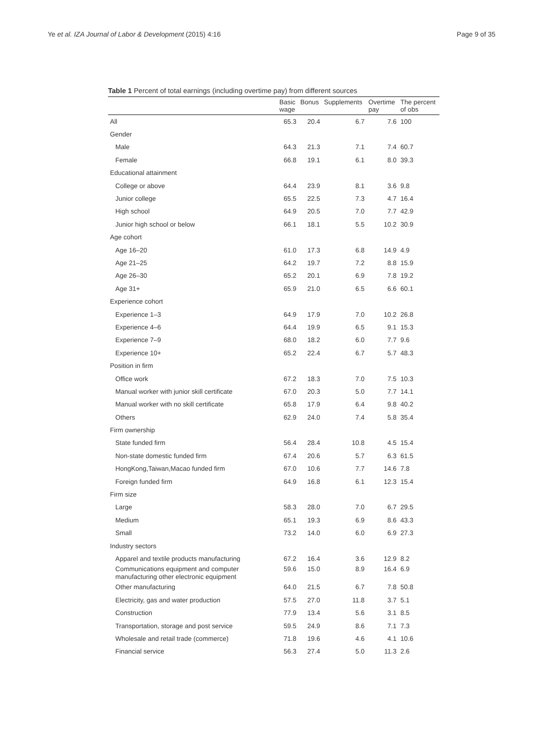Ye et al. IZA Journal of Labor & Development (2015) 4:16 Page 9 of 35
Table 1 Percent of total earnings (including overtime pay) from different sources
| | Basic wage | Bonus | Supplements | Overtime pay | The percent of obs |
| --- | --- | --- | --- | --- | --- |
| All | 65.3 | 20.4 | 6.7 | 7.6 | 100 |
| Gender | | | | | |
| Male | 64.3 | 21.3 | 7.1 | 7.4 | 60.7 |
| Female | 66.8 | 19.1 | 6.1 | 8.0 | 39.3 |
| Educational attainment | | | | | |
| College or above | 64.4 | 23.9 | 8.1 | 3.6 | 9.8 |
| Junior college | 65.5 | 22.5 | 7.3 | 4.7 | 16.4 |
| High school | 64.9 | 20.5 | 7.0 | 7.7 | 42.9 |
| Junior high school or below | 66.1 | 18.1 | 5.5 | 10.2 | 30.9 |
| Age cohort | | | | | |
| Age 16–20 | 61.0 | 17.3 | 6.8 | 14.9 | 4.9 |
| Age 21–25 | 64.2 | 19.7 | 7.2 | 8.8 | 15.9 |
| Age 26–30 | 65.2 | 20.1 | 6.9 | 7.8 | 19.2 |
| Age 31+ | 65.9 | 21.0 | 6.5 | 6.6 | 60.1 |
| Experience cohort | | | | | |
| Experience 1–3 | 64.9 | 17.9 | 7.0 | 10.2 | 26.8 |
| Experience 4–6 | 64.4 | 19.9 | 6.5 | 9.1 | 15.3 |
| Experience 7–9 | 68.0 | 18.2 | 6.0 | 7.7 | 9.6 |
| Experience 10+ | 65.2 | 22.4 | 6.7 | 5.7 | 48.3 |
| Position in firm | | | | | |
| Office work | 67.2 | 18.3 | 7.0 | 7.5 | 10.3 |
| Manual worker with junior skill certificate | 67.0 | 20.3 | 5.0 | 7.7 | 14.1 |
| Manual worker with no skill certificate | 65.8 | 17.9 | 6.4 | 9.8 | 40.2 |
| Others | 62.9 | 24.0 | 7.4 | 5.8 | 35.4 |
| Firm ownership | | | | | |
| State funded firm | 56.4 | 28.4 | 10.8 | 4.5 | 15.4 |
| Non-state domestic funded firm | 67.4 | 20.6 | 5.7 | 6.3 | 61.5 |
| HongKong,Taiwan,Macao funded firm | 67.0 | 10.6 | 7.7 | 14.6 | 7.8 |
| Foreign funded firm | 64.9 | 16.8 | 6.1 | 12.3 | 15.4 |
| Firm size | | | | | |
| Large | 58.3 | 28.0 | 7.0 | 6.7 | 29.5 |
| Medium | 65.1 | 19.3 | 6.9 | 8.6 | 43.3 |
| Small | 73.2 | 14.0 | 6.0 | 6.9 | 27.3 |
| Industry sectors | | | | | |
| Apparel and textile products manufacturing | 67.2 | 16.4 | 3.6 | 12.9 | 8.2 |
| Communications equipment and computer manufacturing other electronic equipment | 59.6 | 15.0 | 8.9 | 16.4 | 6.9 |
| Other manufacturing | 64.0 | 21.5 | 6.7 | 7.8 | 50.8 |
| Electricity, gas and water production | 57.5 | 27.0 | 11.8 | 3.7 | 5.1 |
| Construction | 77.9 | 13.4 | 5.6 | 3.1 | 8.5 |
| Transportation, storage and post service | 59.5 | 24.9 | 8.6 | 7.1 | 7.3 |
| Wholesale and retail trade (commerce) | 71.8 | 19.6 | 4.6 | 4.1 | 10.6 |
| Financial service | 56.3 | 27.4 | 5.0 | 11.3 | 2.6 |